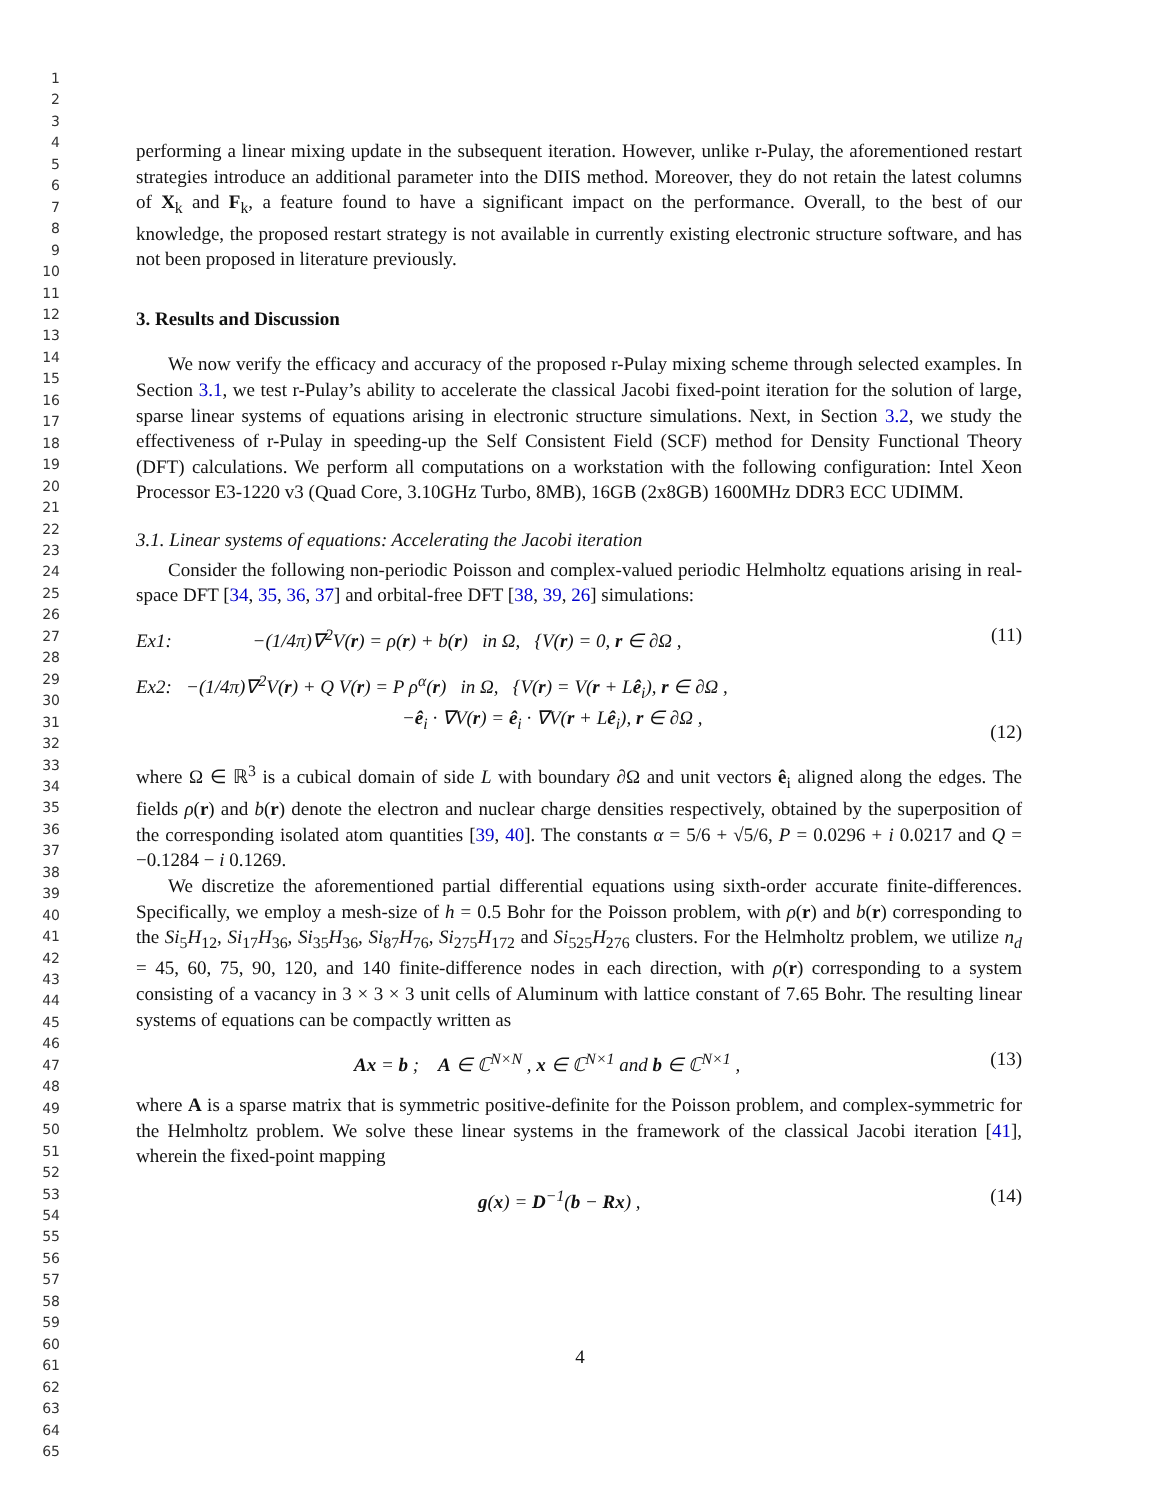1
2
3
4
5
6
7
8
9
10
11
12
13
14
15
16
17
18
19
20
21
22
23
24
25
26
27
28
29
30
31
32
33
34
35
36
37
38
39
40
41
42
43
44
45
46
47
48
49
50
51
52
53
54
55
56
57
58
59
60
61
62
63
64
65
performing a linear mixing update in the subsequent iteration. However, unlike r-Pulay, the aforementioned restart strategies introduce an additional parameter into the DIIS method. Moreover, they do not retain the latest columns of X<sub>k</sub> and F<sub>k</sub>, a feature found to have a significant impact on the performance. Overall, to the best of our knowledge, the proposed restart strategy is not available in currently existing electronic structure software, and has not been proposed in literature previously.
3. Results and Discussion
We now verify the efficacy and accuracy of the proposed r-Pulay mixing scheme through selected examples. In Section 3.1, we test r-Pulay’s ability to accelerate the classical Jacobi fixed-point iteration for the solution of large, sparse linear systems of equations arising in electronic structure simulations. Next, in Section 3.2, we study the effectiveness of r-Pulay in speeding-up the Self Consistent Field (SCF) method for Density Functional Theory (DFT) calculations. We perform all computations on a workstation with the following configuration: Intel Xeon Processor E3-1220 v3 (Quad Core, 3.10GHz Turbo, 8MB), 16GB (2x8GB) 1600MHz DDR3 ECC UDIMM.
3.1. Linear systems of equations: Accelerating the Jacobi iteration
Consider the following non-periodic Poisson and complex-valued periodic Helmholtz equations arising in real-space DFT [34, 35, 36, 37] and orbital-free DFT [38, 39, 26] simulations:
Ex1: −(1/4π)∇<sup>2</sup>V(r) = ρ(r) + b(r) in Ω, {V(r) = 0, r ∈ ∂Ω , (11)
Ex2: −(1/4π)∇<sup>2</sup>V(r) + Q V(r) = P ρ<sup>α</sup>(r) in Ω, {V(r) = V(r + Lê<sub>i</sub>), r ∈ ∂Ω ,
−ê<sub>i</sub> · ∇V(r) = ê<sub>i</sub> · ∇V(r + Lê<sub>i</sub>), r ∈ ∂Ω ,
(12)
where Ω ∈ ℝ<sup>3</sup> is a cubical domain of side L with boundary ∂Ω and unit vectors ê<sub>i</sub> aligned along the edges. The fields ρ(r) and b(r) denote the electron and nuclear charge densities respectively, obtained by the superposition of the corresponding isolated atom quantities [39, 40]. The constants α = 5/6 + √5/6, P = 0.0296 + i 0.0217 and Q = −0.1284 − i 0.1269.
We discretize the aforementioned partial differential equations using sixth-order accurate finite-differences. Specifically, we employ a mesh-size of h = 0.5 Bohr for the Poisson problem, with ρ(r) and b(r) corresponding to the Si<sub>5</sub>H<sub>12</sub>, Si<sub>17</sub>H<sub>36</sub>, Si<sub>35</sub>H<sub>36</sub>, Si<sub>87</sub>H<sub>76</sub>, Si<sub>275</sub>H<sub>172</sub> and Si<sub>525</sub>H<sub>276</sub> clusters. For the Helmholtz problem, we utilize n<sub>d</sub> = 45, 60, 75, 90, 120, and 140 finite-difference nodes in each direction, with ρ(r) corresponding to a system consisting of a vacancy in 3 × 3 × 3 unit cells of Aluminum with lattice constant of 7.65 Bohr. The resulting linear systems of equations can be compactly written as
Ax = b ; A ∈ ℂ<sup>N×N</sup> , x ∈ ℂ<sup>N×1</sup> and b ∈ ℂ<sup>N×1</sup> , (13)
where A is a sparse matrix that is symmetric positive-definite for the Poisson problem, and complex-symmetric for the Helmholtz problem. We solve these linear systems in the framework of the classical Jacobi iteration [41], wherein the fixed-point mapping
g(x) = D<sup>−1</sup>(b − Rx) , (14)
4